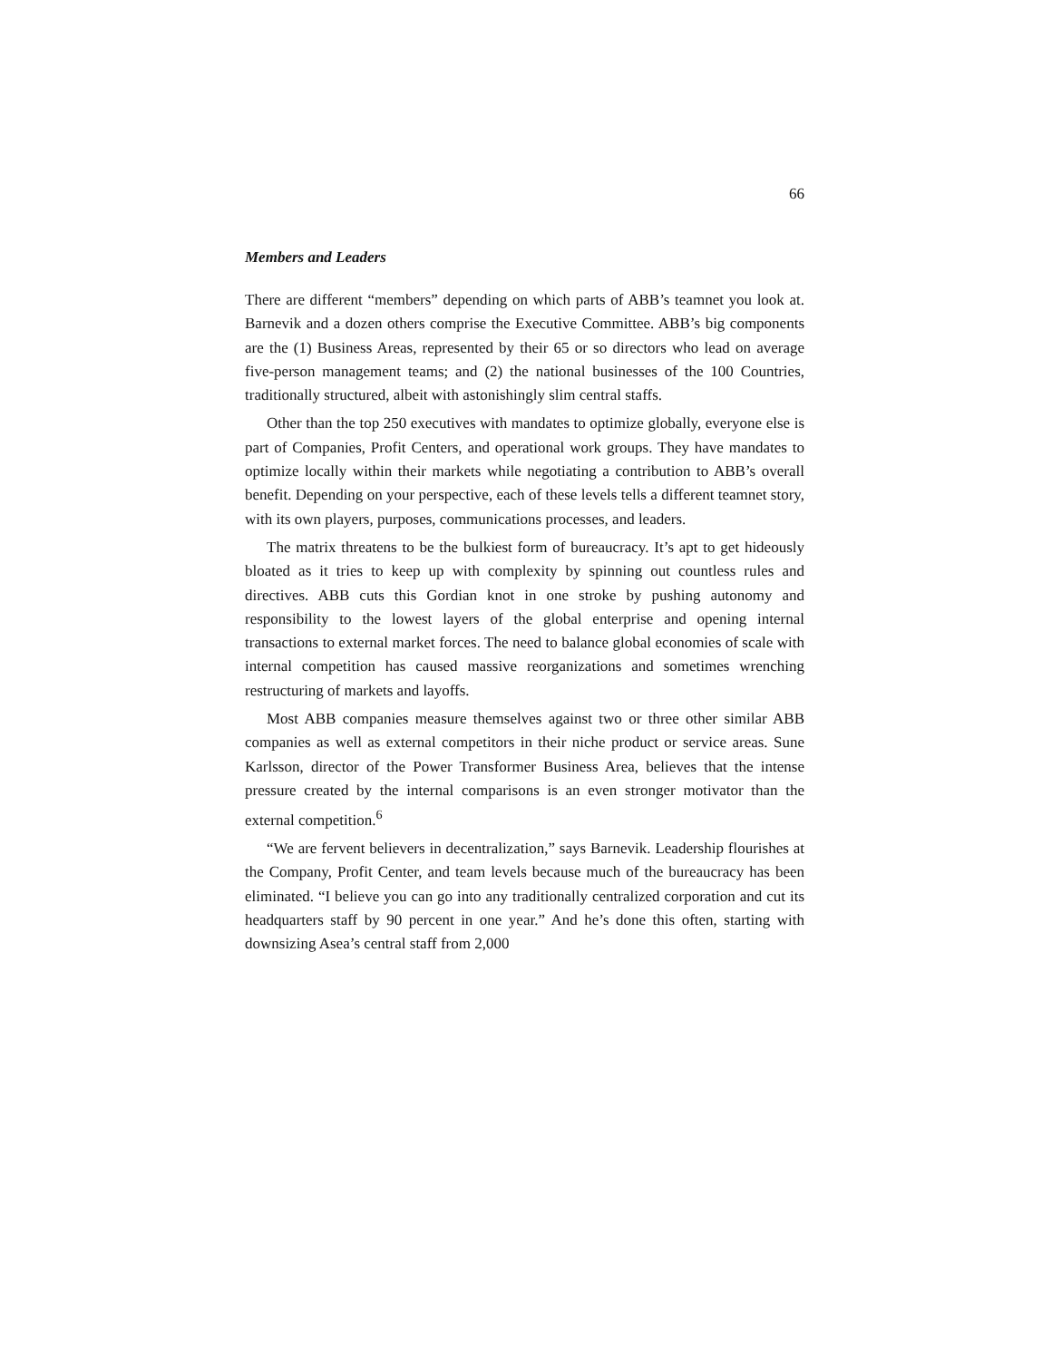66
Members and Leaders
There are different “members” depending on which parts of ABB’s teamnet you look at. Barnevik and a dozen others comprise the Executive Committee. ABB’s big components are the (1) Business Areas, represented by their 65 or so directors who lead on average five-person management teams; and (2) the national businesses of the 100 Countries, traditionally structured, albeit with astonishingly slim central staffs.
Other than the top 250 executives with mandates to optimize globally, everyone else is part of Companies, Profit Centers, and operational work groups. They have mandates to optimize locally within their markets while negotiating a contribution to ABB’s overall benefit. Depending on your perspective, each of these levels tells a different teamnet story, with its own players, purposes, communications processes, and leaders.
The matrix threatens to be the bulkiest form of bureaucracy. It’s apt to get hideously bloated as it tries to keep up with complexity by spinning out countless rules and directives. ABB cuts this Gordian knot in one stroke by pushing autonomy and responsibility to the lowest layers of the global enterprise and opening internal transactions to external market forces. The need to balance global economies of scale with internal competition has caused massive reorganizations and sometimes wrenching restructuring of markets and layoffs.
Most ABB companies measure themselves against two or three other similar ABB companies as well as external competitors in their niche product or service areas. Sune Karlsson, director of the Power Transformer Business Area, believes that the intense pressure created by the internal comparisons is an even stronger motivator than the external competition.<sup>6</sup>
“We are fervent believers in decentralization,” says Barnevik. Leadership flourishes at the Company, Profit Center, and team levels because much of the bureaucracy has been eliminated. “I believe you can go into any traditionally centralized corporation and cut its headquarters staff by 90 percent in one year.” And he’s done this often, starting with downsizing Asea’s central staff from 2,000